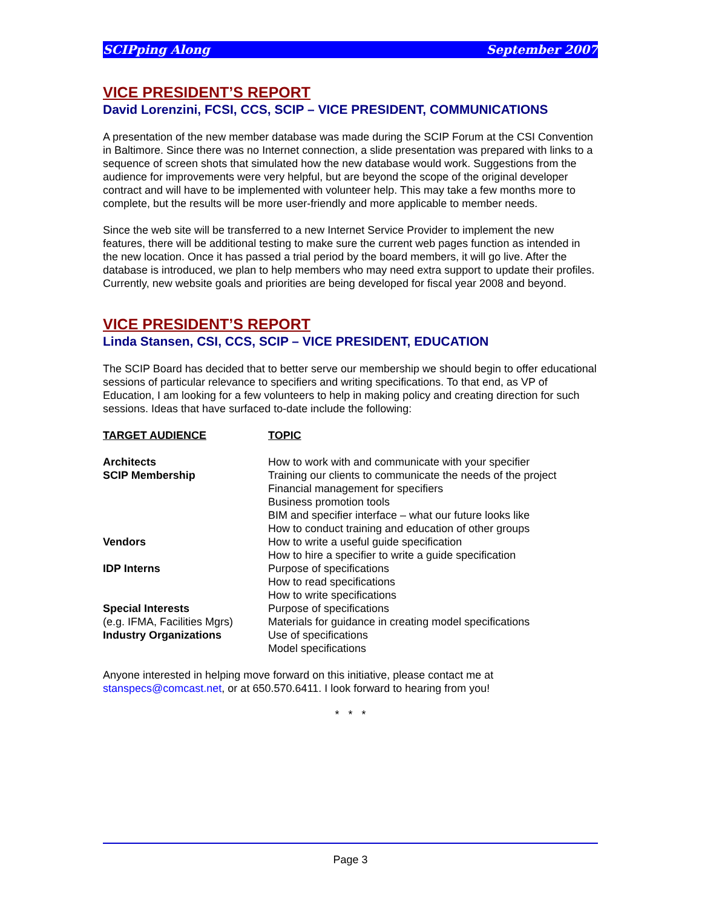SCIPping Along September 2007
VICE PRESIDENT’S REPORT
David Lorenzini, FCSI, CCS, SCIP – VICE PRESIDENT, COMMUNICATIONS
A presentation of the new member database was made during the SCIP Forum at the CSI Convention in Baltimore. Since there was no Internet connection, a slide presentation was prepared with links to a sequence of screen shots that simulated how the new database would work. Suggestions from the audience for improvements were very helpful, but are beyond the scope of the original developer contract and will have to be implemented with volunteer help. This may take a few months more to complete, but the results will be more user-friendly and more applicable to member needs.
Since the web site will be transferred to a new Internet Service Provider to implement the new features, there will be additional testing to make sure the current web pages function as intended in the new location. Once it has passed a trial period by the board members, it will go live. After the database is introduced, we plan to help members who may need extra support to update their profiles. Currently, new website goals and priorities are being developed for fiscal year 2008 and beyond.
VICE PRESIDENT’S REPORT
Linda Stansen, CSI, CCS, SCIP – VICE PRESIDENT, EDUCATION
The SCIP Board has decided that to better serve our membership we should begin to offer educational sessions of particular relevance to specifiers and writing specifications. To that end, as VP of Education, I am looking for a few volunteers to help in making policy and creating direction for such sessions. Ideas that have surfaced to-date include the following:
| TARGET AUDIENCE | TOPIC |
| --- | --- |
| Architects | How to work with and communicate with your specifier |
| SCIP Membership | Training our clients to communicate the needs of the project |
| | Financial management for specifiers |
| | Business promotion tools |
| | BIM and specifier interface – what our future looks like |
| | How to conduct training and education of other groups |
| Vendors | How to write a useful guide specification |
| | How to hire a specifier to write a guide specification |
| IDP Interns | Purpose of specifications |
| | How to read specifications |
| | How to write specifications |
| Special Interests | Purpose of specifications |
| (e.g. IFMA, Facilities Mgrs) | Materials for guidance in creating model specifications |
| Industry Organizations | Use of specifications |
| | Model specifications |
Anyone interested in helping move forward on this initiative, please contact me at stanspecs@comcast.net, or at 650.570.6411. I look forward to hearing from you!
* * *
Page 3